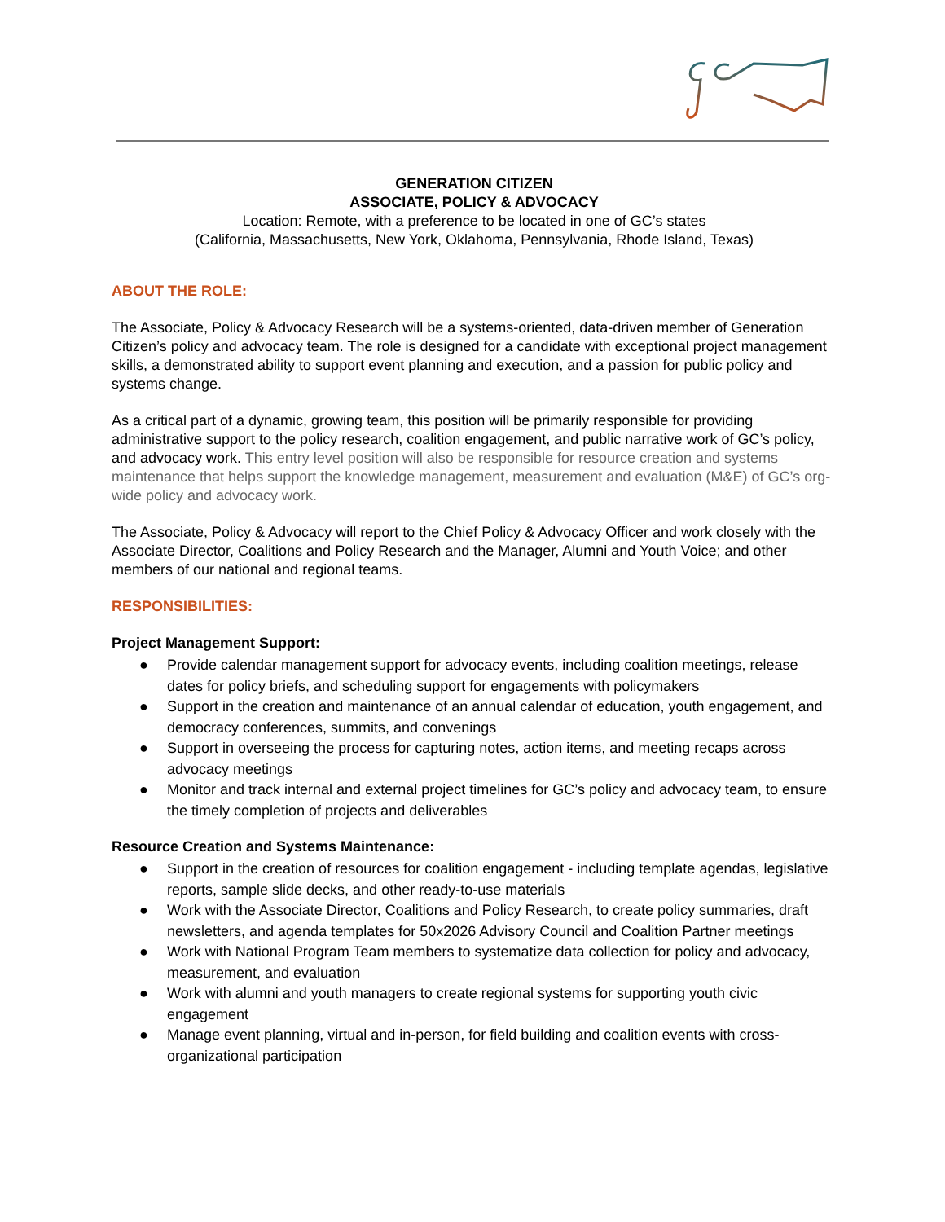GENERATION CITIZEN
ASSOCIATE, POLICY & ADVOCACY
Location: Remote, with a preference to be located in one of GC’s states
(California, Massachusetts, New York, Oklahoma, Pennsylvania, Rhode Island, Texas)
ABOUT THE ROLE:
The Associate, Policy & Advocacy Research will be a systems-oriented, data-driven member of Generation Citizen’s policy and advocacy team. The role is designed for a candidate with exceptional project management skills, a demonstrated ability to support event planning and execution, and a passion for public policy and systems change.
As a critical part of a dynamic, growing team, this position will be primarily responsible for providing administrative support to the policy research, coalition engagement, and public narrative work of GC’s policy, and advocacy work. This entry level position will also be responsible for resource creation and systems maintenance that helps support the knowledge management, measurement and evaluation (M&E) of GC’s org-wide policy and advocacy work.
The Associate, Policy & Advocacy will report to the Chief Policy & Advocacy Officer and work closely with the Associate Director, Coalitions and Policy Research and the Manager, Alumni and Youth Voice; and other members of our national and regional teams.
RESPONSIBILITIES:
Project Management Support:
● Provide calendar management support for advocacy events, including coalition meetings, release dates for policy briefs, and scheduling support for engagements with policymakers
● Support in the creation and maintenance of an annual calendar of education, youth engagement, and democracy conferences, summits, and convenings
● Support in overseeing the process for capturing notes, action items, and meeting recaps across advocacy meetings
● Monitor and track internal and external project timelines for GC’s policy and advocacy team, to ensure the timely completion of projects and deliverables
Resource Creation and Systems Maintenance:
● Support in the creation of resources for coalition engagement - including template agendas, legislative reports, sample slide decks, and other ready-to-use materials
● Work with the Associate Director, Coalitions and Policy Research, to create policy summaries, draft newsletters, and agenda templates for 50x2026 Advisory Council and Coalition Partner meetings
● Work with National Program Team members to systematize data collection for policy and advocacy, measurement, and evaluation
● Work with alumni and youth managers to create regional systems for supporting youth civic engagement
● Manage event planning, virtual and in-person, for field building and coalition events with cross-organizational participation